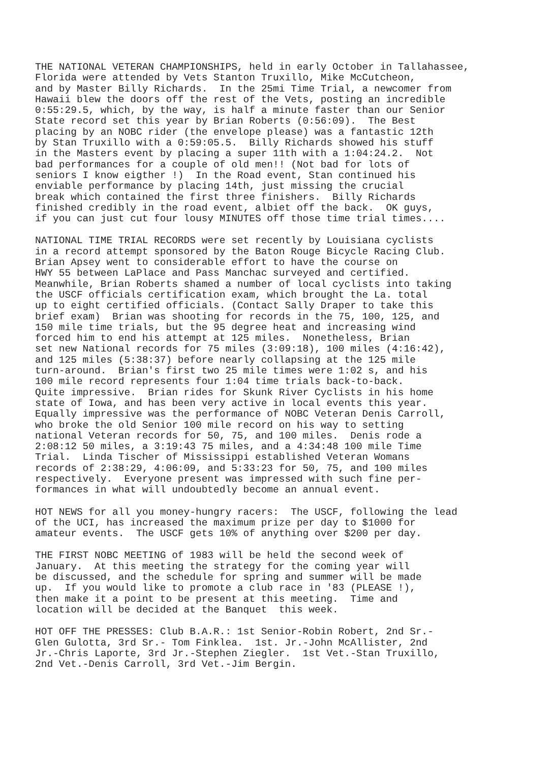THE NATIONAL VETERAN CHAMPIONSHIPS, held in early October in Tallahassee, Florida were attended by Vets Stanton Truxillo, Mike McCutcheon, and by Master Billy Richards. In the 25mi Time Trial, a newcomer from Hawaii blew the doors off the rest of the Vets, posting an incredible 0:55:29.5, which, by the way, is half a minute faster than our Senior State record set this year by Brian Roberts (0:56:09). The Best placing by an NOBC rider (the envelope please) was a fantastic 12th by Stan Truxillo with a 0:59:05.5. Billy Richards showed his stuff in the Masters event by placing a super 11th with a 1:04:24.2. Not bad performances for a couple of old men!! (Not bad for lots of seniors I know eigther !) In the Road event, Stan continued his enviable performance by placing 14th, just missing the crucial break which contained the first three finishers. Billy Richards finished credibly in the road event, albiet off the back. OK guys, if you can just cut four lousy MINUTES off those time trial times....
NATIONAL TIME TRIAL RECORDS were set recently by Louisiana cyclists in a record attempt sponsored by the Baton Rouge Bicycle Racing Club. Brian Apsey went to considerable effort to have the course on HWY 55 between LaPlace and Pass Manchac surveyed and certified. Meanwhile, Brian Roberts shamed a number of local cyclists into taking the USCF officials certification exam, which brought the La. total up to eight certified officials. (Contact Sally Draper to take this brief exam) Brian was shooting for records in the 75, 100, 125, and 150 mile time trials, but the 95 degree heat and increasing wind forced him to end his attempt at 125 miles. Nonetheless, Brian set new National records for 75 miles (3:09:18), 100 miles (4:16:42), and 125 miles (5:38:37) before nearly collapsing at the 125 mile turn-around. Brian's first two 25 mile times were 1:02 s, and his 100 mile record represents four 1:04 time trials back-to-back. Quite impressive. Brian rides for Skunk River Cyclists in his home state of Iowa, and has been very active in local events this year. Equally impressive was the performance of NOBC Veteran Denis Carroll, who broke the old Senior 100 mile record on his way to setting national Veteran records for 50, 75, and 100 miles. Denis rode a 2:08:12 50 miles, a 3:19:43 75 miles, and a 4:34:48 100 mile Time Trial. Linda Tischer of Mississippi established Veteran Womans records of 2:38:29, 4:06:09, and 5:33:23 for 50, 75, and 100 miles respectively. Everyone present was impressed with such fine per- formances in what will undoubtedly become an annual event.
HOT NEWS for all you money-hungry racers: The USCF, following the lead of the UCI, has increased the maximum prize per day to $1000 for amateur events. The USCF gets 10% of anything over $200 per day.
THE FIRST NOBC MEETING of 1983 will be held the second week of January. At this meeting the strategy for the coming year will be discussed, and the schedule for spring and summer will be made up. If you would like to promote a club race in '83 (PLEASE !), then make it a point to be present at this meeting. Time and location will be decided at the Banquet this week.
HOT OFF THE PRESSES: Club B.A.R.: 1st Senior-Robin Robert, 2nd Sr.- Glen Gulotta, 3rd Sr.- Tom Finklea. 1st. Jr.-John McAllister, 2nd Jr.-Chris Laporte, 3rd Jr.-Stephen Ziegler. 1st Vet.-Stan Truxillo, 2nd Vet.-Denis Carroll, 3rd Vet.-Jim Bergin.